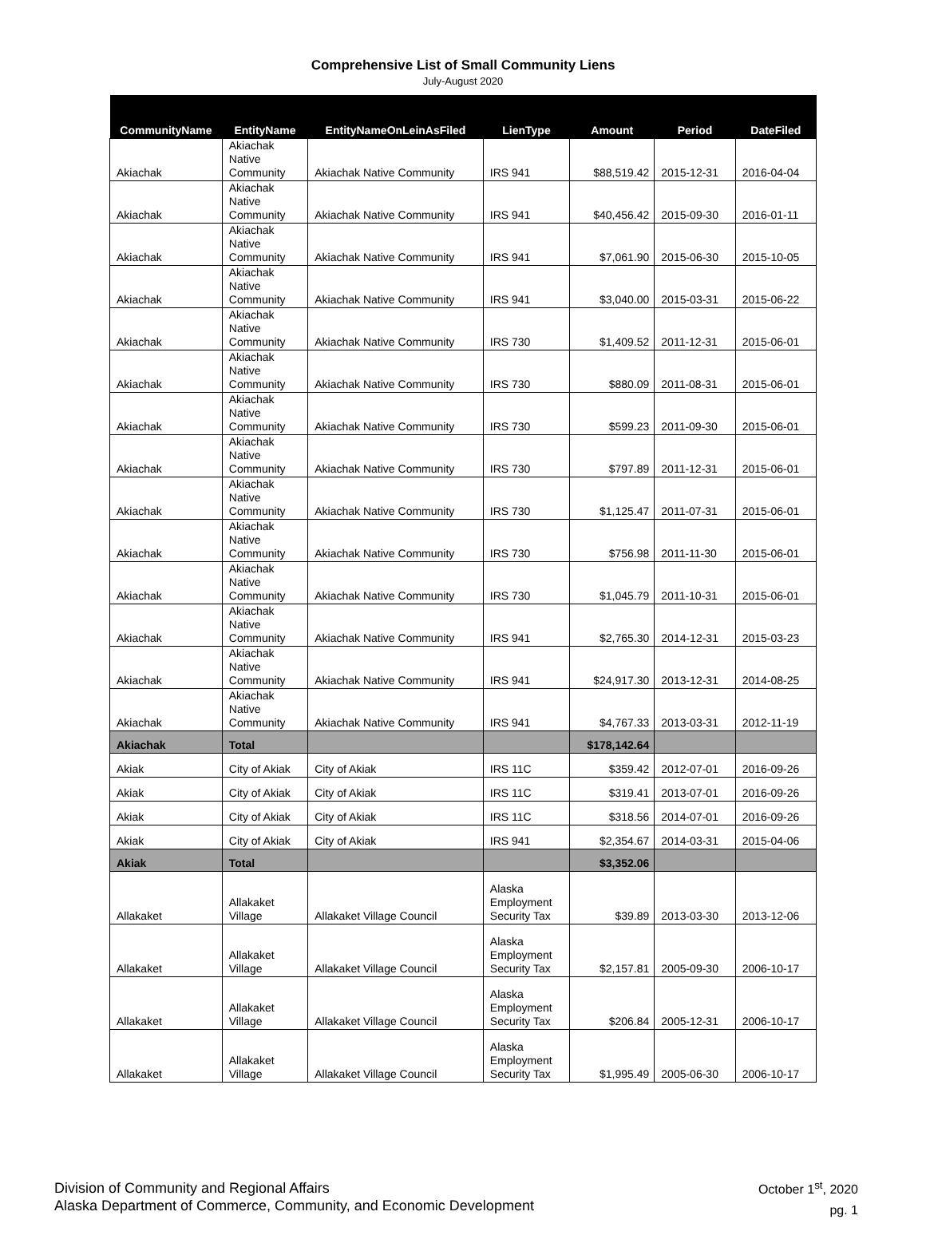Comprehensive List of Small Community Liens
July-August 2020
| CommunityName | EntityName | EntityNameOnLeinAsFiled | LienType | Amount | Period | DateFiled |
| --- | --- | --- | --- | --- | --- | --- |
| Akiachak | Akiachak Native Community | Akiachak Native Community | IRS 941 | $88,519.42 | 2015-12-31 | 2016-04-04 |
| Akiachak | Akiachak Native Community | Akiachak Native Community | IRS 941 | $40,456.42 | 2015-09-30 | 2016-01-11 |
| Akiachak | Akiachak Native Community | Akiachak Native Community | IRS 941 | $7,061.90 | 2015-06-30 | 2015-10-05 |
| Akiachak | Akiachak Native Community | Akiachak Native Community | IRS 941 | $3,040.00 | 2015-03-31 | 2015-06-22 |
| Akiachak | Akiachak Native Community | Akiachak Native Community | IRS 730 | $1,409.52 | 2011-12-31 | 2015-06-01 |
| Akiachak | Akiachak Native Community | Akiachak Native Community | IRS 730 | $880.09 | 2011-08-31 | 2015-06-01 |
| Akiachak | Akiachak Native Community | Akiachak Native Community | IRS 730 | $599.23 | 2011-09-30 | 2015-06-01 |
| Akiachak | Akiachak Native Community | Akiachak Native Community | IRS 730 | $797.89 | 2011-12-31 | 2015-06-01 |
| Akiachak | Akiachak Native Community | Akiachak Native Community | IRS 730 | $1,125.47 | 2011-07-31 | 2015-06-01 |
| Akiachak | Akiachak Native Community | Akiachak Native Community | IRS 730 | $756.98 | 2011-11-30 | 2015-06-01 |
| Akiachak | Akiachak Native Community | Akiachak Native Community | IRS 730 | $1,045.79 | 2011-10-31 | 2015-06-01 |
| Akiachak | Akiachak Native Community | Akiachak Native Community | IRS 941 | $2,765.30 | 2014-12-31 | 2015-03-23 |
| Akiachak | Akiachak Native Community | Akiachak Native Community | IRS 941 | $24,917.30 | 2013-12-31 | 2014-08-25 |
| Akiachak | Akiachak Native Community | Akiachak Native Community | IRS 941 | $4,767.33 | 2013-03-31 | 2012-11-19 |
| Akiachak | Total | | | $178,142.64 | | |
| Akiak | City of Akiak | City of Akiak | IRS 11C | $359.42 | 2012-07-01 | 2016-09-26 |
| Akiak | City of Akiak | City of Akiak | IRS 11C | $319.41 | 2013-07-01 | 2016-09-26 |
| Akiak | City of Akiak | City of Akiak | IRS 11C | $318.56 | 2014-07-01 | 2016-09-26 |
| Akiak | City of Akiak | City of Akiak | IRS 941 | $2,354.67 | 2014-03-31 | 2015-04-06 |
| Akiak | Total | | | $3,352.06 | | |
| Allakaket | Allakaket Village | Allakaket Village Council | Alaska Employment Security Tax | $39.89 | 2013-03-30 | 2013-12-06 |
| Allakaket | Allakaket Village | Allakaket Village Council | Alaska Employment Security Tax | $2,157.81 | 2005-09-30 | 2006-10-17 |
| Allakaket | Allakaket Village | Allakaket Village Council | Alaska Employment Security Tax | $206.84 | 2005-12-31 | 2006-10-17 |
| Allakaket | Allakaket Village | Allakaket Village Council | Alaska Employment Security Tax | $1,995.49 | 2005-06-30 | 2006-10-17 |
Division of Community and Regional Affairs
Alaska Department of Commerce, Community, and Economic Development
October 1<sup>st</sup>, 2020
pg. 1